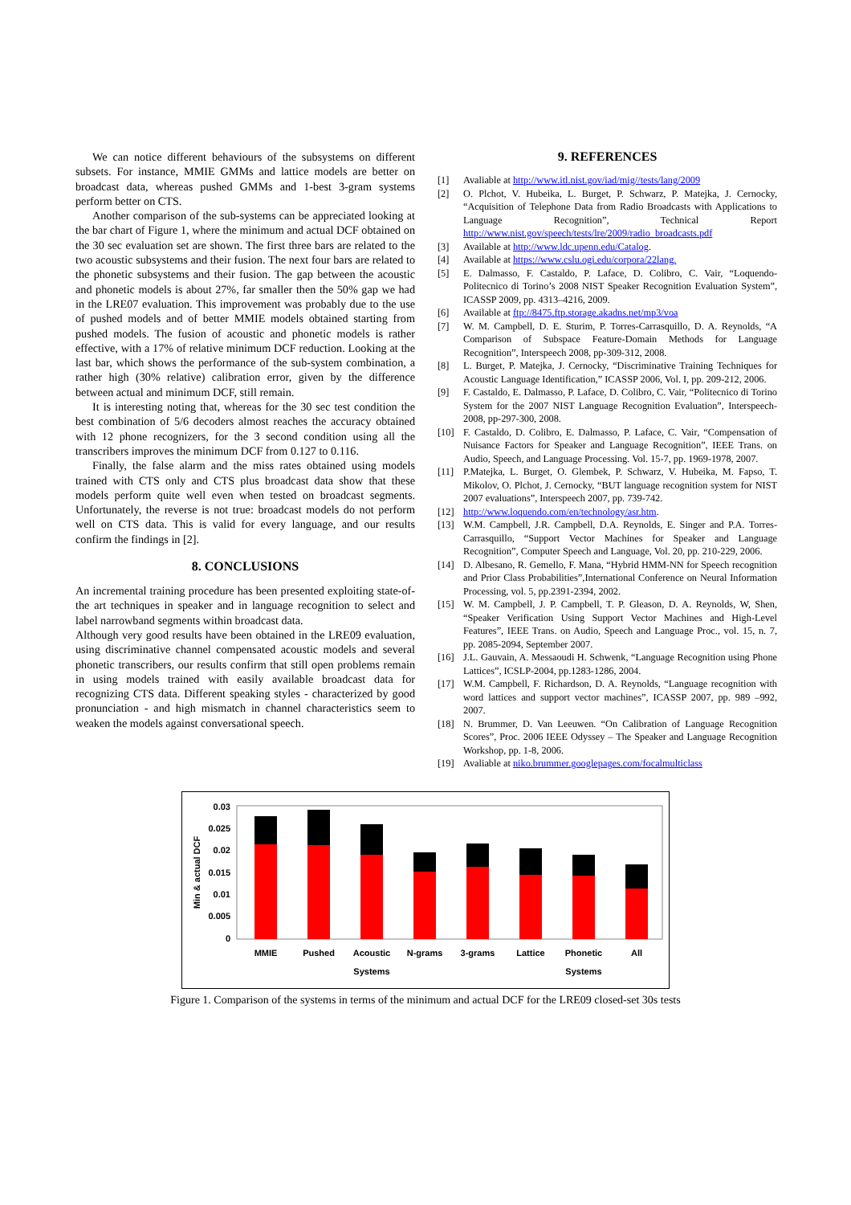We can notice different behaviours of the subsystems on different subsets. For instance, MMIE GMMs and lattice models are better on broadcast data, whereas pushed GMMs and 1-best 3-gram systems perform better on CTS.
Another comparison of the sub-systems can be appreciated looking at the bar chart of Figure 1, where the minimum and actual DCF obtained on the 30 sec evaluation set are shown. The first three bars are related to the two acoustic subsystems and their fusion. The next four bars are related to the phonetic subsystems and their fusion. The gap between the acoustic and phonetic models is about 27%, far smaller then the 50% gap we had in the LRE07 evaluation. This improvement was probably due to the use of pushed models and of better MMIE models obtained starting from pushed models. The fusion of acoustic and phonetic models is rather effective, with a 17% of relative minimum DCF reduction. Looking at the last bar, which shows the performance of the sub-system combination, a rather high (30% relative) calibration error, given by the difference between actual and minimum DCF, still remain.
It is interesting noting that, whereas for the 30 sec test condition the best combination of 5/6 decoders almost reaches the accuracy obtained with 12 phone recognizers, for the 3 second condition using all the transcribers improves the minimum DCF from 0.127 to 0.116.
Finally, the false alarm and the miss rates obtained using models trained with CTS only and CTS plus broadcast data show that these models perform quite well even when tested on broadcast segments. Unfortunately, the reverse is not true: broadcast models do not perform well on CTS data. This is valid for every language, and our results confirm the findings in [2].
8. CONCLUSIONS
An incremental training procedure has been presented exploiting state-of-the art techniques in speaker and in language recognition to select and label narrowband segments within broadcast data.
Although very good results have been obtained in the LRE09 evaluation, using discriminative channel compensated acoustic models and several phonetic transcribers, our results confirm that still open problems remain in using models trained with easily available broadcast data for recognizing CTS data. Different speaking styles - characterized by good pronunciation - and high mismatch in channel characteristics seem to weaken the models against conversational speech.
9. REFERENCES
[1] Avaliable at http://www.itl.nist.gov/iad/mig//tests/lang/2009
[2] O. Plchot, V. Hubeika, L. Burget, P. Schwarz, P. Matejka, J. Cernocky, “Acquisition of Telephone Data from Radio Broadcasts with Applications to Language Recognition”, Technical Report http://www.nist.gov/speech/tests/lre/2009/radio_broadcasts.pdf
[3] Available at http://www.ldc.upenn.edu/Catalog.
[4] Available at https://www.cslu.ogi.edu/corpora/22lang.
[5] E. Dalmasso, F. Castaldo, P. Laface, D. Colibro, C. Vair, “Loquendo-Politecnico di Torino’s 2008 NIST Speaker Recognition Evaluation System”, ICASSP 2009, pp. 4313–4216, 2009.
[6] Available at ftp://8475.ftp.storage.akadns.net/mp3/voa
[7] W. M. Campbell, D. E. Sturim, P. Torres-Carrasquillo, D. A. Reynolds, “A Comparison of Subspace Feature-Domain Methods for Language Recognition”, Interspeech 2008, pp-309-312, 2008.
[8] L. Burget, P. Matejka, J. Cernocky, “Discriminative Training Techniques for Acoustic Language Identification,” ICASSP 2006, Vol. I, pp. 209-212, 2006.
[9] F. Castaldo, E. Dalmasso, P. Laface, D. Colibro, C. Vair, “Politecnico di Torino System for the 2007 NIST Language Recognition Evaluation”, Interspeech-2008, pp-297-300, 2008.
[10] F. Castaldo, D. Colibro, E. Dalmasso, P. Laface, C. Vair, “Compensation of Nuisance Factors for Speaker and Language Recognition”, IEEE Trans. on Audio, Speech, and Language Processing. Vol. 15-7, pp. 1969-1978, 2007.
[11] P.Matejka, L. Burget, O. Glembek, P. Schwarz, V. Hubeika, M. Fapso, T. Mikolov, O. Plchot, J. Cernocky, “BUT language recognition system for NIST 2007 evaluations”, Interspeech 2007, pp. 739-742.
[12] http://www.loquendo.com/en/technology/asr.htm.
[13] W.M. Campbell, J.R. Campbell, D.A. Reynolds, E. Singer and P.A. Torres-Carrasquillo, “Support Vector Machines for Speaker and Language Recognition”, Computer Speech and Language, Vol. 20, pp. 210-229, 2006.
[14] D. Albesano, R. Gemello, F. Mana, “Hybrid HMM-NN for Speech recognition and Prior Class Probabilities”,International Conference on Neural Information Processing, vol. 5, pp.2391-2394, 2002.
[15] W. M. Campbell, J. P. Campbell, T. P. Gleason, D. A. Reynolds, W, Shen, “Speaker Verification Using Support Vector Machines and High-Level Features”, IEEE Trans. on Audio, Speech and Language Proc., vol. 15, n. 7, pp. 2085-2094, September 2007.
[16] J.L. Gauvain, A. Messaoudi H. Schwenk, “Language Recognition using Phone Lattices”, ICSLP-2004, pp.1283-1286, 2004.
[17] W.M. Campbell, F. Richardson, D. A. Reynolds, “Language recognition with word lattices and support vector machines”, ICASSP 2007, pp. 989 –992, 2007.
[18] N. Brummer, D. Van Leeuwen. “On Calibration of Language Recognition Scores”, Proc. 2006 IEEE Odyssey – The Speaker and Language Recognition Workshop, pp. 1-8, 2006.
[19] Avaliable at niko.brummer.googlepages.com/focalmulticlass
0.03
0.025
0.02
0.015
0.01
0.005
0
Min & actual DCF
MMIE
Pushed
Acoustic
N-grams
3-grams
Lattice
Phonetic
All
Systems
Systems
Figure 1. Comparison of the systems in terms of the minimum and actual DCF for the LRE09 closed-set 30s tests